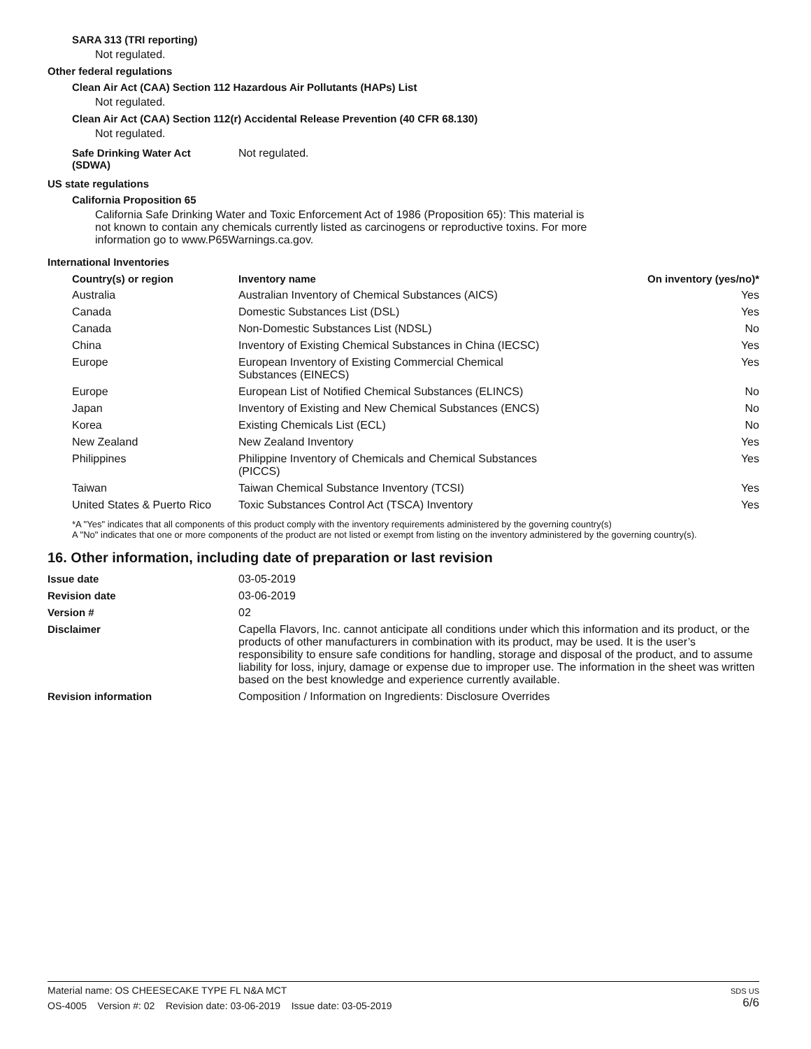SARA 313 (TRI reporting)
Not regulated.
Other federal regulations
Clean Air Act (CAA) Section 112 Hazardous Air Pollutants (HAPs) List
Not regulated.
Clean Air Act (CAA) Section 112(r) Accidental Release Prevention (40 CFR 68.130)
Not regulated.
Safe Drinking Water Act
(SDWA)
Not regulated.
US state regulations
California Proposition 65
California Safe Drinking Water and Toxic Enforcement Act of 1986 (Proposition 65): This material is not known to contain any chemicals currently listed as carcinogens or reproductive toxins. For more information go to www.P65Warnings.ca.gov.
International Inventories
| Country(s) or region | Inventory name | On inventory (yes/no)* |
| --- | --- | --- |
| Australia | Australian Inventory of Chemical Substances (AICS) | Yes |
| Canada | Domestic Substances List (DSL) | Yes |
| Canada | Non-Domestic Substances List (NDSL) | No |
| China | Inventory of Existing Chemical Substances in China (IECSC) | Yes |
| Europe | European Inventory of Existing Commercial Chemical Substances (EINECS) | Yes |
| Europe | European List of Notified Chemical Substances (ELINCS) | No |
| Japan | Inventory of Existing and New Chemical Substances (ENCS) | No |
| Korea | Existing Chemicals List (ECL) | No |
| New Zealand | New Zealand Inventory | Yes |
| Philippines | Philippine Inventory of Chemicals and Chemical Substances (PICCS) | Yes |
| Taiwan | Taiwan Chemical Substance Inventory (TCSI) | Yes |
| United States & Puerto Rico | Toxic Substances Control Act (TSCA) Inventory | Yes |
*A "Yes" indicates that all components of this product comply with the inventory requirements administered by the governing country(s)
A "No" indicates that one or more components of the product are not listed or exempt from listing on the inventory administered by the governing country(s).
16. Other information, including date of preparation or last revision
Issue date 03-05-2019
Revision date 03-06-2019
Version # 02
Disclaimer Capella Flavors, Inc. cannot anticipate all conditions under which this information and its product, or the products of other manufacturers in combination with its product, may be used. It is the user’s responsibility to ensure safe conditions for handling, storage and disposal of the product, and to assume liability for loss, injury, damage or expense due to improper use. The information in the sheet was written based on the best knowledge and experience currently available.
Revision information Composition / Information on Ingredients: Disclosure Overrides
Material name: OS CHEESECAKE TYPE FL N&A MCT
OS-4005 Version #: 02 Revision date: 03-06-2019 Issue date: 03-05-2019
SDS US
6/6